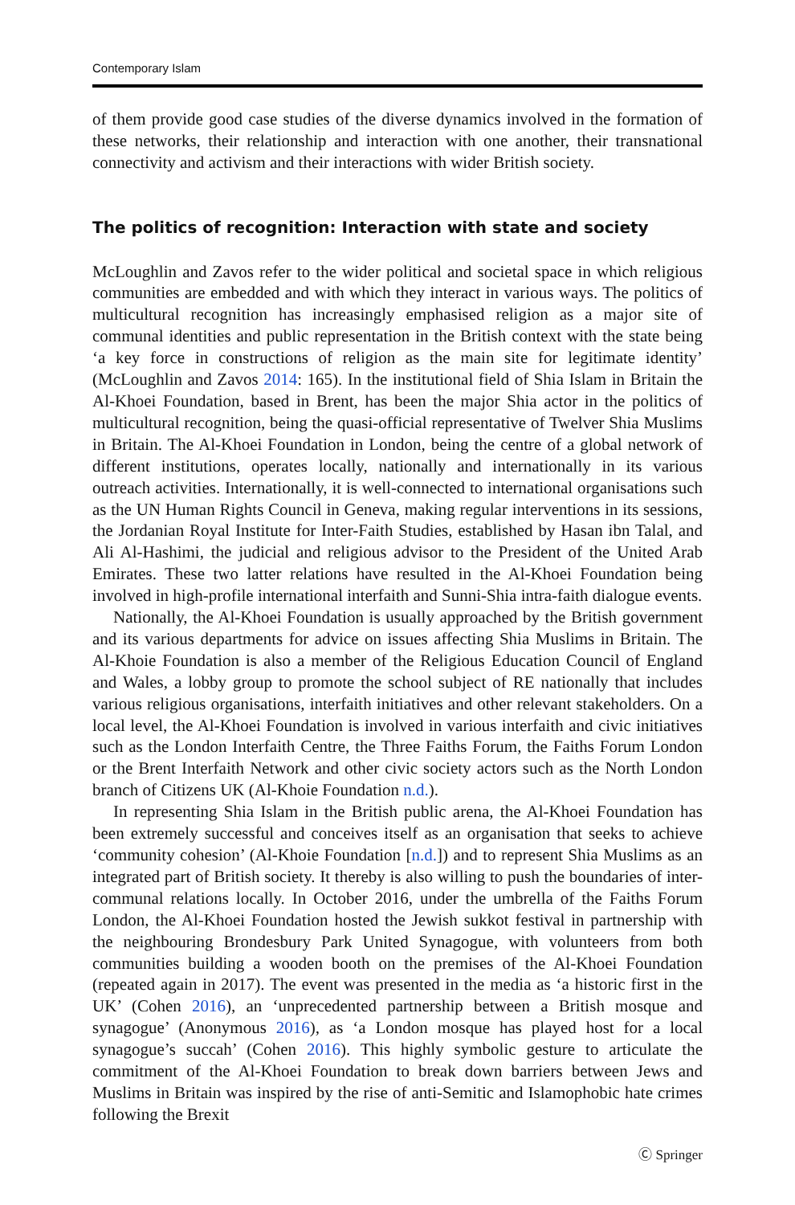Contemporary Islam
of them provide good case studies of the diverse dynamics involved in the formation of these networks, their relationship and interaction with one another, their transnational connectivity and activism and their interactions with wider British society.
The politics of recognition: Interaction with state and society
McLoughlin and Zavos refer to the wider political and societal space in which religious communities are embedded and with which they interact in various ways. The politics of multicultural recognition has increasingly emphasised religion as a major site of communal identities and public representation in the British context with the state being ‘a key force in constructions of religion as the main site for legitimate identity’ (McLoughlin and Zavos 2014: 165). In the institutional field of Shia Islam in Britain the Al-Khoei Foundation, based in Brent, has been the major Shia actor in the politics of multicultural recognition, being the quasi-official representative of Twelver Shia Muslims in Britain. The Al-Khoei Foundation in London, being the centre of a global network of different institutions, operates locally, nationally and internationally in its various outreach activities. Internationally, it is well-connected to international organisations such as the UN Human Rights Council in Geneva, making regular interventions in its sessions, the Jordanian Royal Institute for Inter-Faith Studies, established by Hasan ibn Talal, and Ali Al-Hashimi, the judicial and religious advisor to the President of the United Arab Emirates. These two latter relations have resulted in the Al-Khoei Foundation being involved in high-profile international interfaith and Sunni-Shia intra-faith dialogue events.
Nationally, the Al-Khoei Foundation is usually approached by the British government and its various departments for advice on issues affecting Shia Muslims in Britain. The Al-Khoie Foundation is also a member of the Religious Education Council of England and Wales, a lobby group to promote the school subject of RE nationally that includes various religious organisations, interfaith initiatives and other relevant stakeholders. On a local level, the Al-Khoei Foundation is involved in various interfaith and civic initiatives such as the London Interfaith Centre, the Three Faiths Forum, the Faiths Forum London or the Brent Interfaith Network and other civic society actors such as the North London branch of Citizens UK (Al-Khoie Foundation n.d.).
In representing Shia Islam in the British public arena, the Al-Khoei Foundation has been extremely successful and conceives itself as an organisation that seeks to achieve ‘community cohesion’ (Al-Khoie Foundation [n.d.]) and to represent Shia Muslims as an integrated part of British society. It thereby is also willing to push the boundaries of inter-communal relations locally. In October 2016, under the umbrella of the Faiths Forum London, the Al-Khoei Foundation hosted the Jewish sukkot festival in partnership with the neighbouring Brondesbury Park United Synagogue, with volunteers from both communities building a wooden booth on the premises of the Al-Khoei Foundation (repeated again in 2017). The event was presented in the media as ‘a historic first in the UK’ (Cohen 2016), an ‘unprecedented partnership between a British mosque and synagogue’ (Anonymous 2016), as ‘a London mosque has played host for a local synagogue’s succah’ (Cohen 2016). This highly symbolic gesture to articulate the commitment of the Al-Khoei Foundation to break down barriers between Jews and Muslims in Britain was inspired by the rise of anti-Semitic and Islamophobic hate crimes following the Brexit
Ⓒ Springer